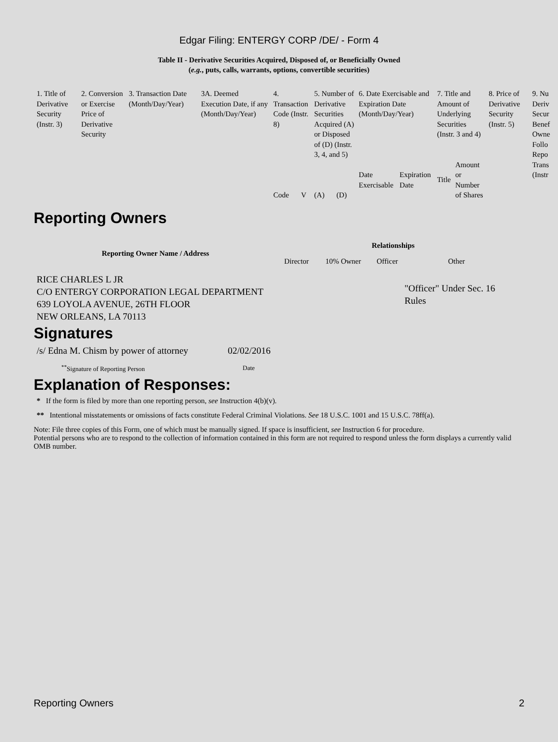Edgar Filing: ENTERGY CORP /DE/ - Form 4
Table II - Derivative Securities Acquired, Disposed of, or Beneficially Owned
(e.g., puts, calls, warrants, options, convertible securities)
| 1. Title of Derivative Security (Instr. 3) | 2. Conversion or Exercise Price of Derivative Security | 3. Transaction Date (Month/Day/Year) | 3A. Deemed Execution Date, if any (Month/Day/Year) | 4. Transaction Code (Instr. 8) | | 5. Number of Derivative Securities Acquired (A) or Disposed of (D) (Instr. 3, 4, and 5) | | 6. Date Exercisable and Expiration Date (Month/Day/Year) | | 7. Title and Amount of Underlying Securities (Instr. 3 and 4) | | 8. Price of Derivative Security (Instr. 5) | 9. Nu Deriv Secur Benef Owne Follo Repo Trans (Instr |
| | | | | Code | V | (A) | (D) | Date Exercisable | Expiration Date | Title | Amount or Number of Shares | | |
Reporting Owners
| Reporting Owner Name / Address | Relationships | | | |
| --- | --- | --- | --- | --- |
| | Director | 10% Owner | Officer | Other |
| RICE CHARLES L JR C/O ENTERGY CORPORATION LEGAL DEPARTMENT 639 LOYOLA AVENUE, 26TH FLOOR NEW ORLEANS, LA 70113 | | | | "Officer" Under Sec. 16 Rules |
Signatures
| /s/ Edna M. Chism by power of attorney | 02/02/2016 |
| <sup>**</sup> Signature of Reporting Person | Date |
Explanation of Responses:
* If the form is filed by more than one reporting person, see Instruction 4(b)(v).
** Intentional misstatements or omissions of facts constitute Federal Criminal Violations. See 18 U.S.C. 1001 and 15 U.S.C. 78ff(a).
Note: File three copies of this Form, one of which must be manually signed. If space is insufficient, see Instruction 6 for procedure.
Potential persons who are to respond to the collection of information contained in this form are not required to respond unless the form displays a currently valid OMB number.
Reporting Owners 2